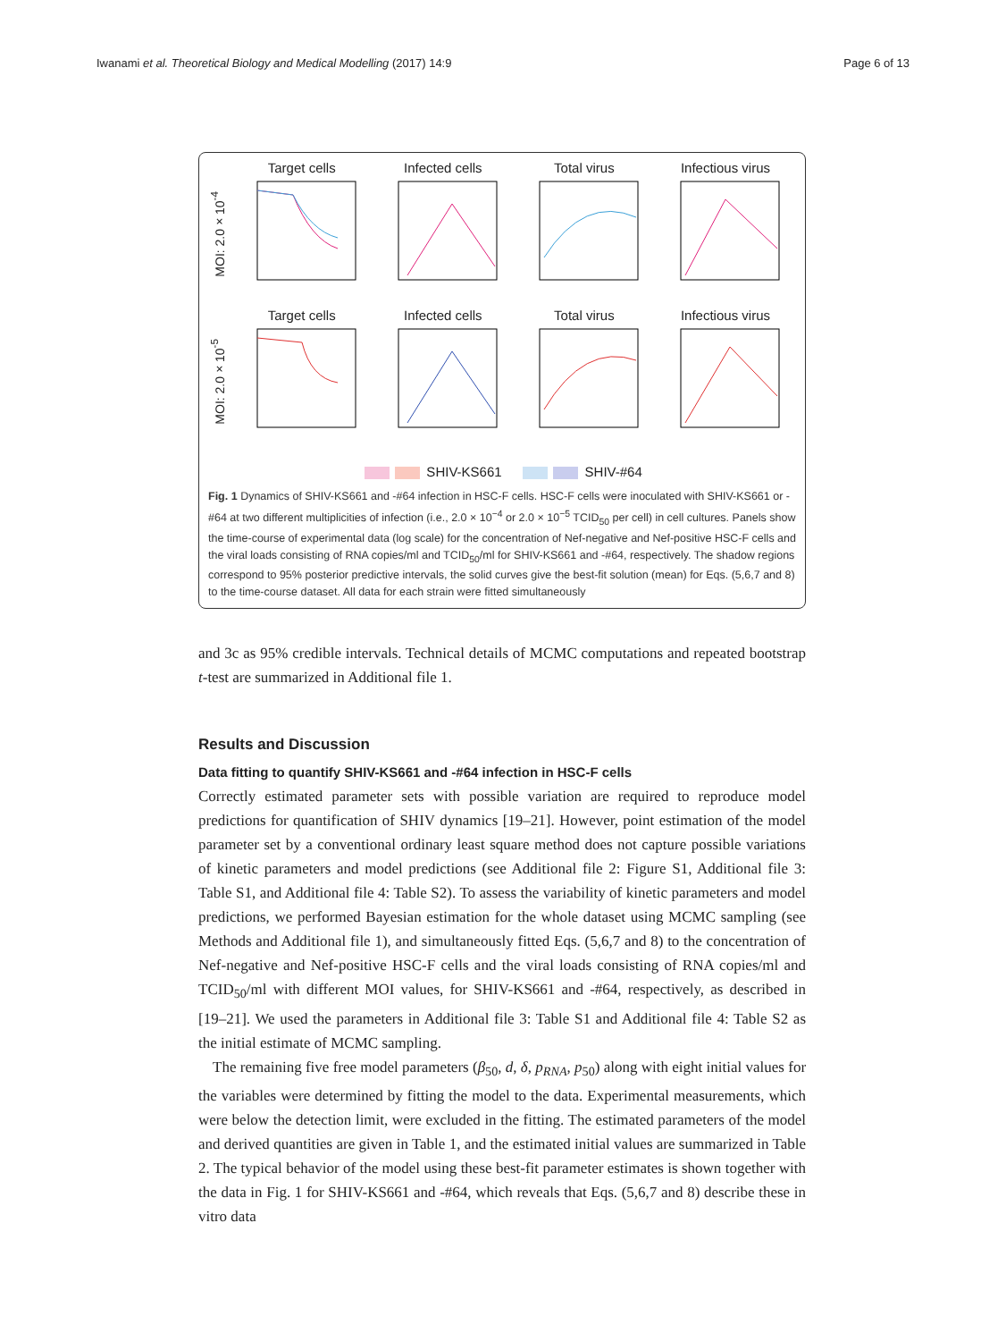Iwanami et al. Theoretical Biology and Medical Modelling (2017) 14:9 Page 6 of 13
MOI: 2.0×10<sup>-4</sup>
Target cells Infected cells Total virus Infectious virus
MOI: 2.0×10<sup>-5</sup>
Target cells Infected cells Total virus Infectious virus
SHIV-KS661 SHIV-#64
Fig. 1 Dynamics of SHIV-KS661 and -#64 infection in HSC-F cells. HSC-F cells were inoculated with SHIV-KS661 or -#64 at two different multiplicities of infection (i.e., 2.0 × 10<sup>−4</sup> or 2.0 × 10<sup>−5</sup> TCID<sub>50</sub> per cell) in cell cultures. Panels show the time-course of experimental data (log scale) for the concentration of Nef-negative and Nef-positive HSC-F cells and the viral loads consisting of RNA copies/ml and TCID<sub>50</sub>/ml for SHIV-KS661 and -#64, respectively. The shadow regions correspond to 95% posterior predictive intervals, the solid curves give the best-fit solution (mean) for Eqs. (5,6,7 and 8) to the time-course dataset. All data for each strain were fitted simultaneously
and 3c as 95% credible intervals. Technical details of MCMC computations and repeated bootstrap t-test are summarized in Additional file 1.
Results and Discussion
Data fitting to quantify SHIV-KS661 and -#64 infection in HSC-F cells
Correctly estimated parameter sets with possible variation are required to reproduce model predictions for quantification of SHIV dynamics [19–21]. However, point estimation of the model parameter set by a conventional ordinary least square method does not capture possible variations of kinetic parameters and model predictions (see Additional file 2: Figure S1, Additional file 3: Table S1, and Additional file 4: Table S2). To assess the variability of kinetic parameters and model predictions, we performed Bayesian estimation for the whole dataset using MCMC sampling (see Methods and Additional file 1), and simultaneously fitted Eqs. (5,6,7 and 8) to the concentration of Nef-negative and Nef-positive HSC-F cells and the viral loads consisting of RNA copies/ml and TCID<sub>50</sub>/ml with different MOI values, for SHIV-KS661 and -#64, respectively, as described in [19–21]. We used the parameters in Additional file 3: Table S1 and Additional file 4: Table S2 as the initial estimate of MCMC sampling.
The remaining five free model parameters (β<sub>50</sub>, d, δ, p<sub>RNA</sub>, p<sub>50</sub>) along with eight initial values for the variables were determined by fitting the model to the data. Experimental measurements, which were below the detection limit, were excluded in the fitting. The estimated parameters of the model and derived quantities are given in Table 1, and the estimated initial values are summarized in Table 2. The typical behavior of the model using these best-fit parameter estimates is shown together with the data in Fig. 1 for SHIV-KS661 and -#64, which reveals that Eqs. (5,6,7 and 8) describe these in vitro data